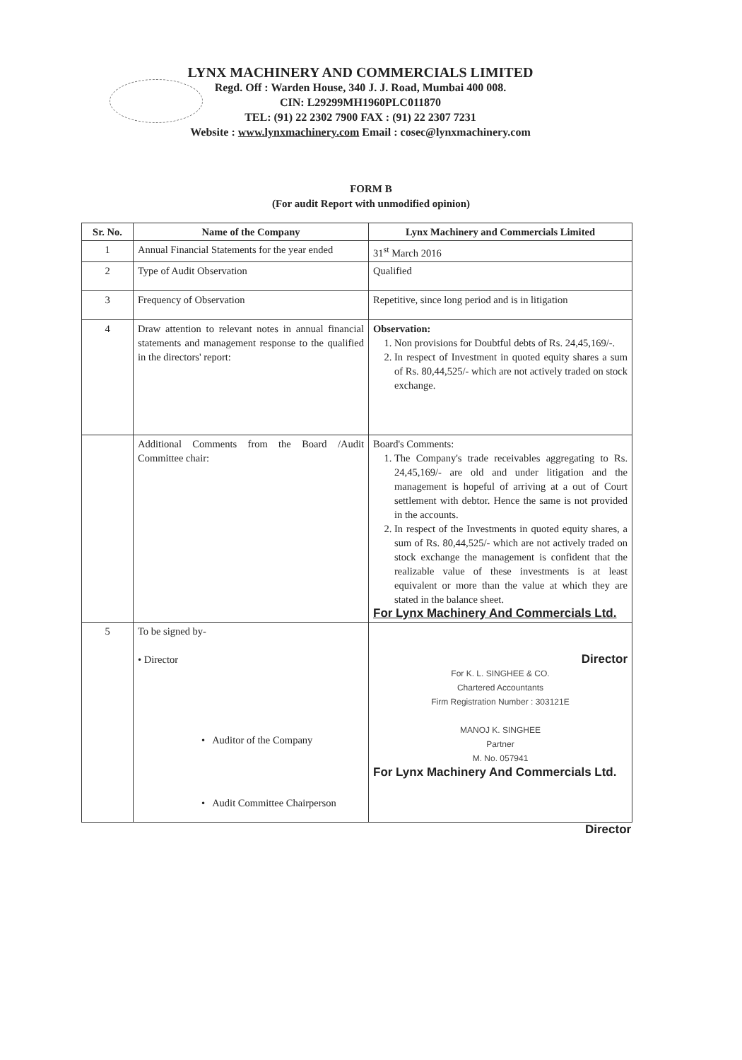LYNX MACHINERY AND COMMERCIALS LIMITED
Regd. Off : Warden House, 340 J. J. Road, Mumbai 400 008.
CIN: L29299MH1960PLC011870
TEL: (91) 22 2302 7900 FAX : (91) 22 2307 7231
Website : www.lynxmachinery.com Email : cosec@lynxmachinery.com
FORM B
(For audit Report with unmodified opinion)
| Sr. No. | Name of the Company | Lynx Machinery and Commercials Limited |
| --- | --- | --- |
| 1 | Annual Financial Statements for the year ended | 31<sup>st</sup> March 2016 |
| 2 | Type of Audit Observation | Qualified |
| 3 | Frequency of Observation | Repetitive, since long period and is in litigation |
| 4 | Draw attention to relevant notes in annual financial statements and management response to the qualified in the directors' report: | Observation: 1. Non provisions for Doubtful debts of Rs. 24,45,169/-. 2. In respect of Investment in quoted equity shares a sum of Rs. 80,44,525/- which are not actively traded on stock exchange. |
| | Additional Comments from the Board /Audit Committee chair: | Board's Comments: 1. The Company's trade receivables aggregating to Rs. 24,45,169/- are old and under litigation and the management is hopeful of arriving at a out of Court settlement with debtor. Hence the same is not provided in the accounts. 2. In respect of the Investments in quoted equity shares, a sum of Rs. 80,44,525/- which are not actively traded on stock exchange the management is confident that the realizable value of these investments is at least equivalent or more than the value at which they are stated in the balance sheet. For Lynx Machinery And Commercials Ltd. |
| 5 | To be signed by- • Director • Auditor of the Company • Audit Committee Chairperson | Director For K. L. SINGHEE & CO. Chartered Accountants Firm Registration Number : 303121E MANOJ K. SINGHEE Partner M. No. 057941 For Lynx Machinery And Commercials Ltd. |
Director